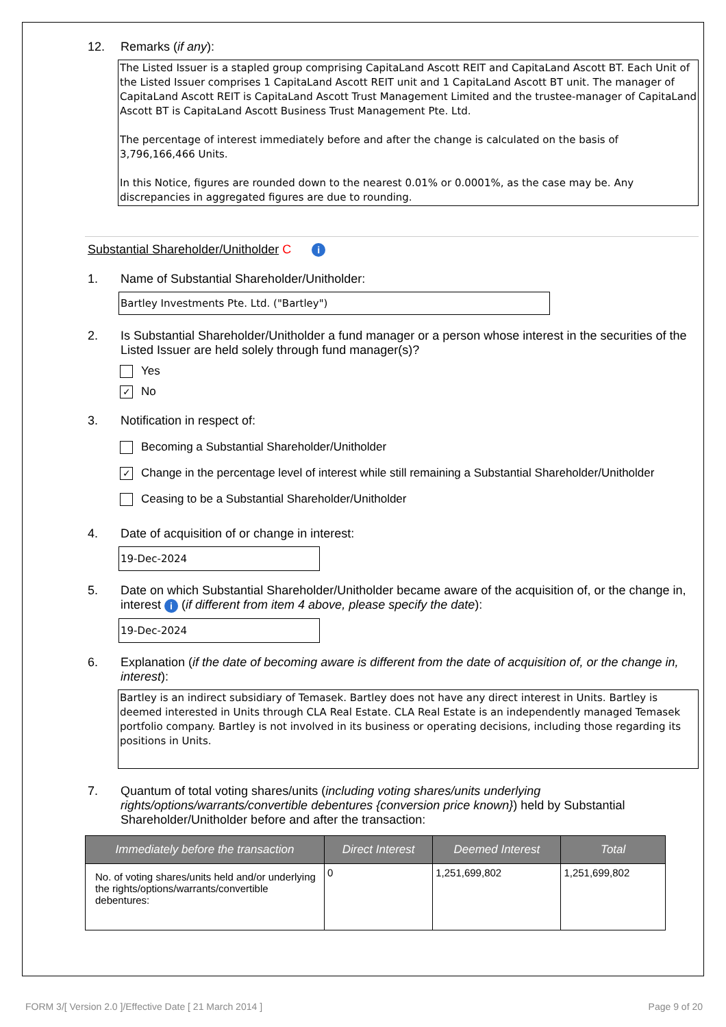12. Remarks (if any):
The Listed Issuer is a stapled group comprising CapitaLand Ascott REIT and CapitaLand Ascott BT. Each Unit of the Listed Issuer comprises 1 CapitaLand Ascott REIT unit and 1 CapitaLand Ascott BT unit. The manager of CapitaLand Ascott REIT is CapitaLand Ascott Trust Management Limited and the trustee-manager of CapitaLand Ascott BT is CapitaLand Ascott Business Trust Management Pte. Ltd.
The percentage of interest immediately before and after the change is calculated on the basis of 3,796,166,466 Units.
In this Notice, figures are rounded down to the nearest 0.01% or 0.0001%, as the case may be. Any discrepancies in aggregated figures are due to rounding.
Substantial Shareholder/Unitholder C i
1. Name of Substantial Shareholder/Unitholder:
Bartley Investments Pte. Ltd. ("Bartley")
2. Is Substantial Shareholder/Unitholder a fund manager or a person whose interest in the securities of the Listed Issuer are held solely through fund manager(s)?
Yes
✓ No
3. Notification in respect of:
Becoming a Substantial Shareholder/Unitholder
✓ Change in the percentage level of interest while still remaining a Substantial Shareholder/Unitholder
Ceasing to be a Substantial Shareholder/Unitholder
4. Date of acquisition of or change in interest:
19-Dec-2024
5. Date on which Substantial Shareholder/Unitholder became aware of the acquisition of, or the change in, interest i (if different from item 4 above, please specify the date):
19-Dec-2024
6. Explanation (if the date of becoming aware is different from the date of acquisition of, or the change in, interest):
Bartley is an indirect subsidiary of Temasek. Bartley does not have any direct interest in Units. Bartley is deemed interested in Units through CLA Real Estate. CLA Real Estate is an independently managed Temasek portfolio company. Bartley is not involved in its business or operating decisions, including those regarding its positions in Units.
7. Quantum of total voting shares/units (including voting shares/units underlying rights/options/warrants/convertible debentures {conversion price known}) held by Substantial Shareholder/Unitholder before and after the transaction:
| Immediately before the transaction | Direct Interest | Deemed Interest | Total |
| --- | --- | --- | --- |
| No. of voting shares/units held and/or underlying the rights/options/warrants/convertible debentures: | 0 | 1,251,699,802 | 1,251,699,802 |
FORM 3/[ Version 2.0 ]/Effective Date [ 21 March 2014 ] Page 9 of 20